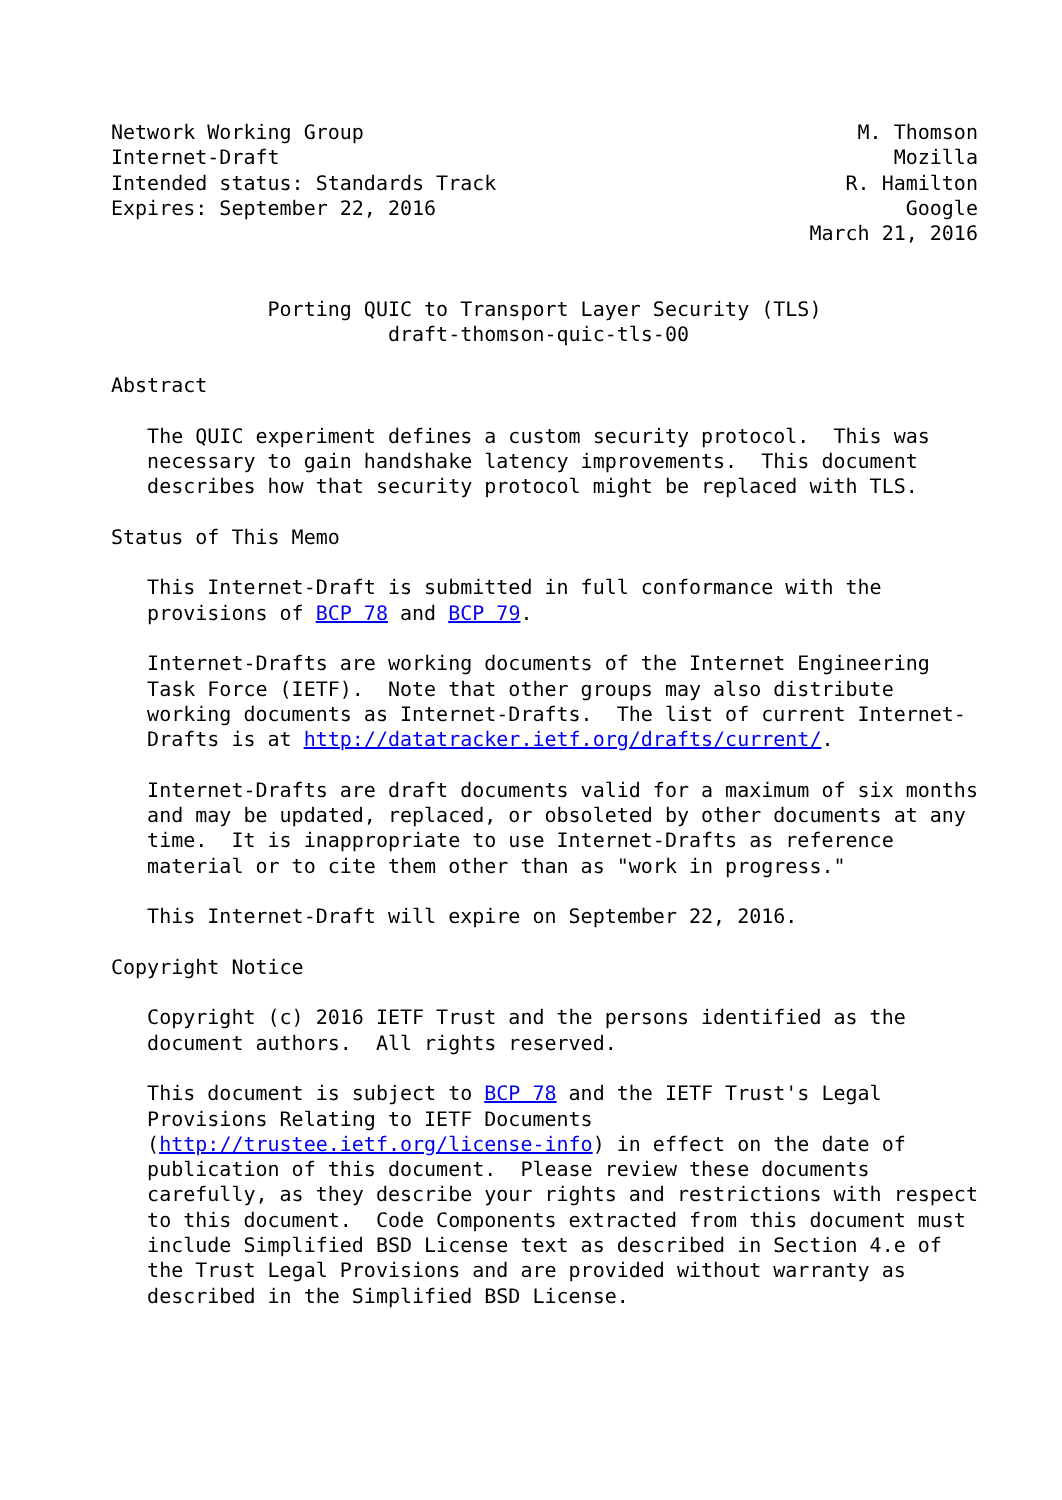Network Working Group                                         M. Thomson
Internet-Draft                                                   Mozilla
Intended status: Standards Track                             R. Hamilton
Expires: September 22, 2016                                       Google
                                                          March 21, 2016


             Porting QUIC to Transport Layer Security (TLS)
                       draft-thomson-quic-tls-00

Abstract

   The QUIC experiment defines a custom security protocol.  This was
   necessary to gain handshake latency improvements.  This document
   describes how that security protocol might be replaced with TLS.

Status of This Memo

   This Internet-Draft is submitted in full conformance with the
   provisions of BCP 78 and BCP 79.

   Internet-Drafts are working documents of the Internet Engineering
   Task Force (IETF).  Note that other groups may also distribute
   working documents as Internet-Drafts.  The list of current Internet-
   Drafts is at http://datatracker.ietf.org/drafts/current/.

   Internet-Drafts are draft documents valid for a maximum of six months
   and may be updated, replaced, or obsoleted by other documents at any
   time.  It is inappropriate to use Internet-Drafts as reference
   material or to cite them other than as "work in progress."

   This Internet-Draft will expire on September 22, 2016.

Copyright Notice

   Copyright (c) 2016 IETF Trust and the persons identified as the
   document authors.  All rights reserved.

   This document is subject to BCP 78 and the IETF Trust's Legal
   Provisions Relating to IETF Documents
   (http://trustee.ietf.org/license-info) in effect on the date of
   publication of this document.  Please review these documents
   carefully, as they describe your rights and restrictions with respect
   to this document.  Code Components extracted from this document must
   include Simplified BSD License text as described in Section 4.e of
   the Trust Legal Provisions and are provided without warranty as
   described in the Simplified BSD License.